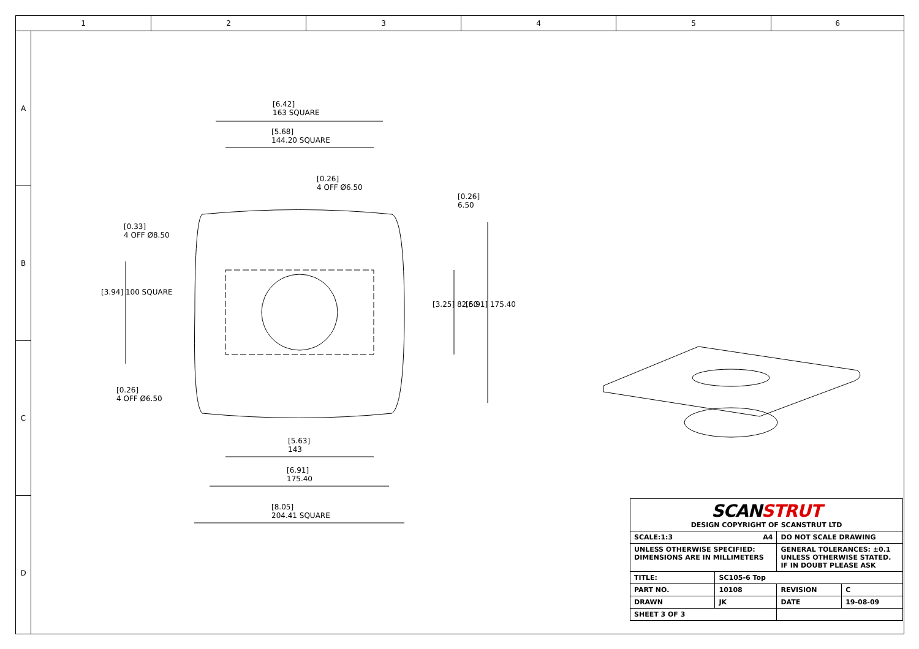1 2 3 4 5 6
A
B
C
D
[6.42]
163 SQUARE
[5.68]
144.20 SQUARE
[0.26]
4 OFF Ø6.50
[0.26]
6.50
[0.33]
4 OFF Ø8.50
[3.94] 100 SQUARE
[3.25] 82.50 [6.91] 175.40
[0.26]
4 OFF Ø6.50
[5.63]
143
[6.91]
175.40
[8.05]
204.41 SQUARE
| SCAN STRUT DESIGN COPYRIGHT OF SCANSTRUT LTD | | | |
| SCALE:1:3 A4 | | DO NOT SCALE DRAWING | |
| UNLESS OTHERWISE SPECIFIED: DIMENSIONS ARE IN MILLIMETERS | | GENERAL TOLERANCES: ±0.1 UNLESS OTHERWISE STATED. IF IN DOUBT PLEASE ASK | |
| TITLE: | SC105-6 Top | | |
| PART NO. | 10108 | REVISION | C |
| DRAWN | JK | DATE | 19-08-09 |
| SHEET 3 OF 3 | | | |